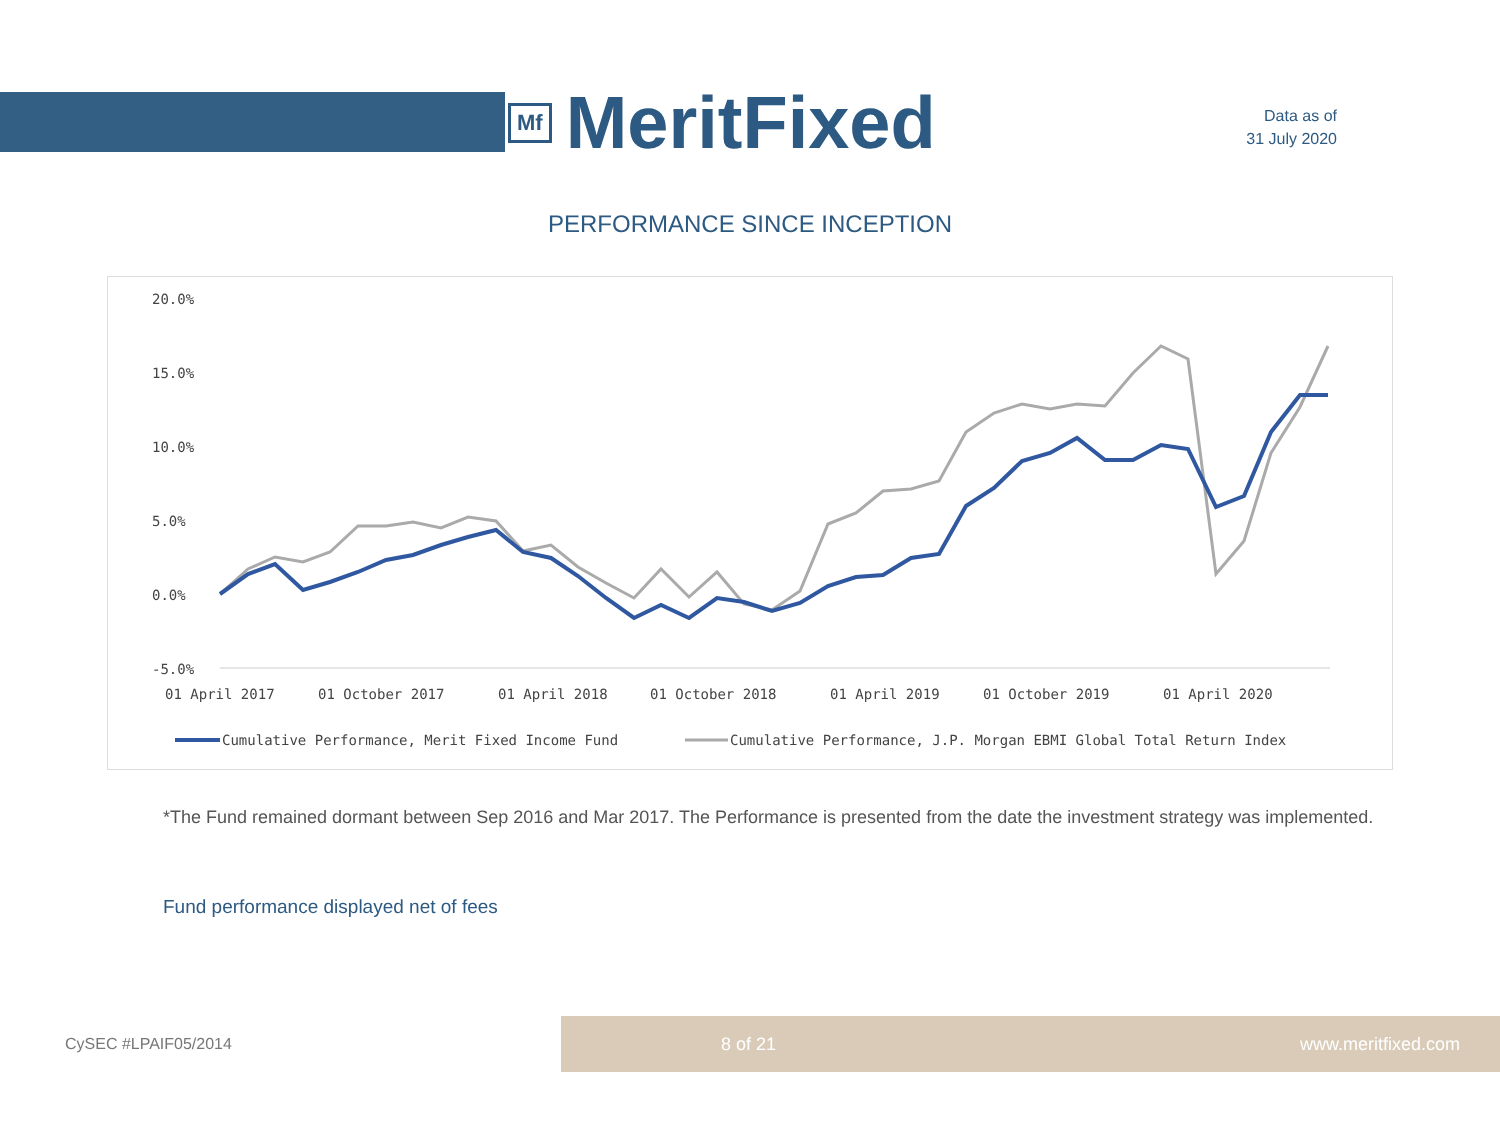Mf MeritFixed
Data as of
31 July 2020
PERFORMANCE SINCE INCEPTION
20.0%
15.0%
10.0%
5.0%
0.0%
-5.0%
01 April 2017
01 October 2017
01 April 2018
01 October 2018
01 April 2019
01 October 2019
01 April 2020
Cumulative Performance, Merit Fixed Income Fund
Cumulative Performance, J.P. Morgan EBMI Global Total Return Index
*The Fund remained dormant between Sep 2016 and Mar 2017. The Performance is presented from the date the investment strategy was implemented.
Fund performance displayed net of fees
CySEC #LPAIF05/2014
8 of 21 www.meritfixed.com